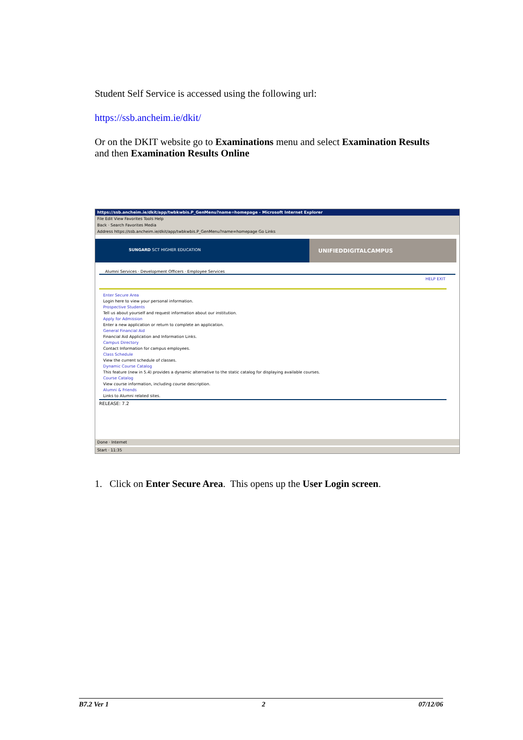Student Self Service is accessed using the following url:
https://ssb.ancheim.ie/dkit/
Or on the DKIT website go to Examinations menu and select Examination Results and then Examination Results Online
https://ssb.ancheim.ie/dkit/app/twbkwbis.P_GenMenu?name=homepage - Microsoft Internet Explorer
File Edit View Favorites Tools Help
Back · Search Favorites Media
Address https://ssb.ancheim.ie/dkit/app/twbkwbis.P_GenMenu?name=homepage Go Links
SUNGARD SCT HIGHER EDUCATION
UNIFIEDDIGITALCAMPUS
Alumni Services · Development Officers · Employee Services
HELP EXIT
Enter Secure Area
Login here to view your personal information.
Prospective Students
Tell us about yourself and request information about our institution.
Apply for Admission
Enter a new application or return to complete an application.
General Financial Aid
Financial Aid Application and Information Links.
Campus Directory
Contact Information for campus employees.
Class Schedule
View the current schedule of classes.
Dynamic Course Catalog
This feature (new in 5.4) provides a dynamic alternative to the static catalog for displaying available courses.
Course Catalog
View course information, including course description.
Alumni & Friends
Links to Alumni related sites.
RELEASE: 7.2
Done · Internet
Start · 11:35
1. Click on Enter Secure Area. This opens up the User Login screen.
B7.2 Ver 1 2 07/12/06